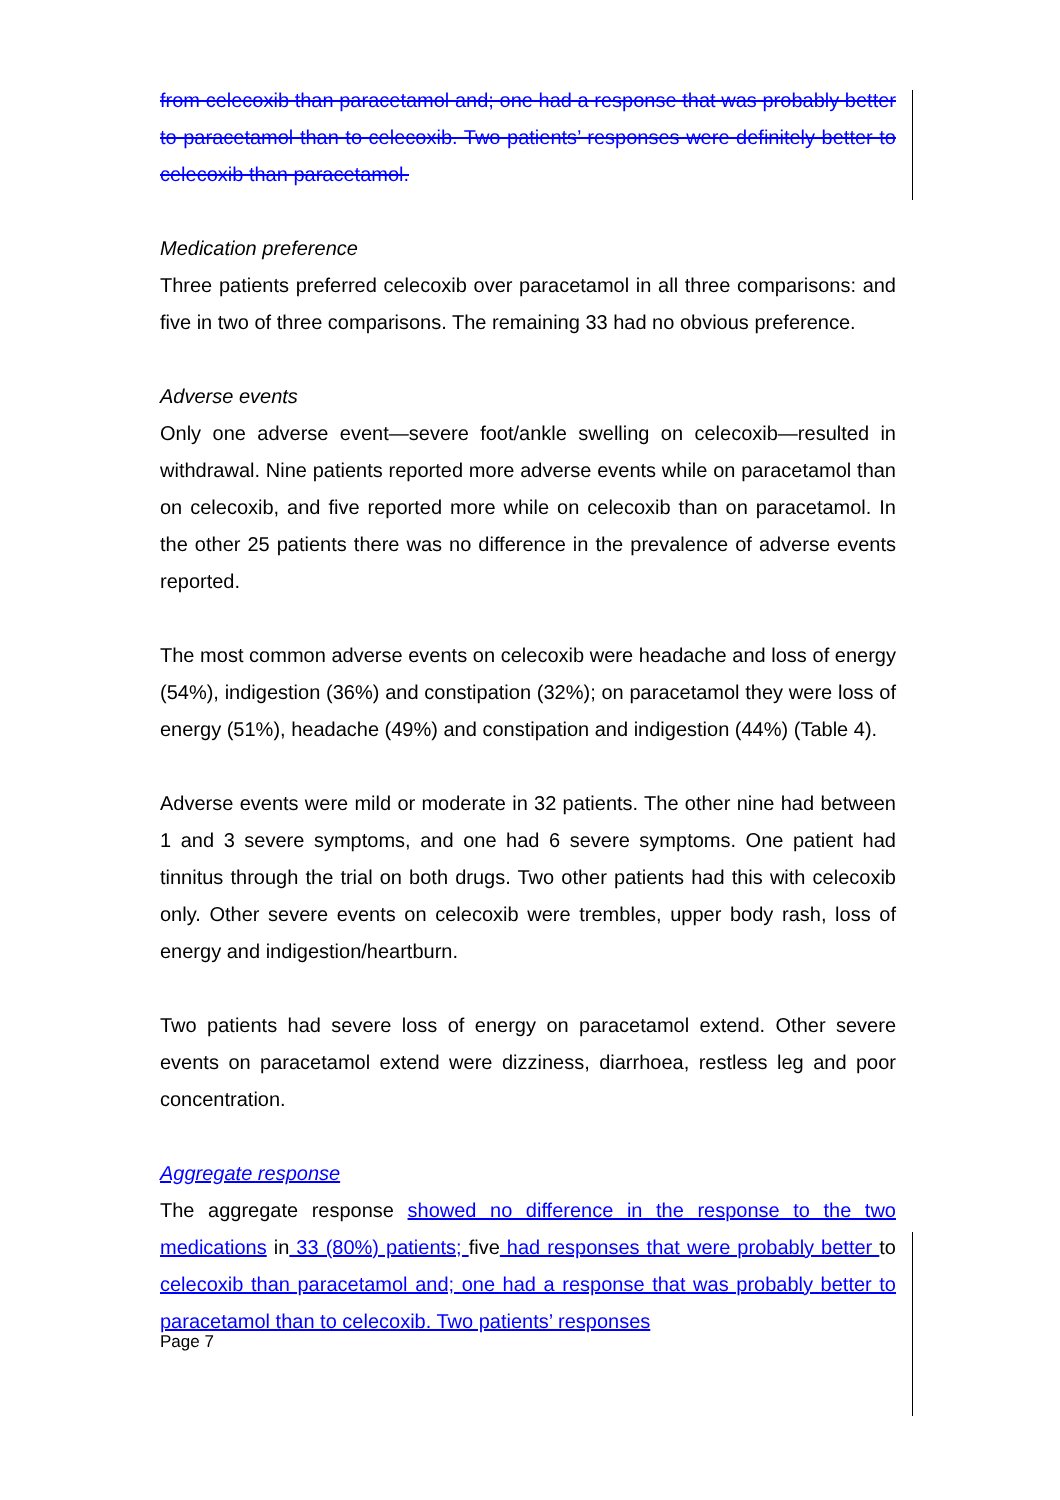from celecoxib than paracetamol and; one had a response that was probably better to paracetamol than to celecoxib. Two patients’ responses were definitely better to celecoxib than paracetamol.
Medication preference
Three patients preferred celecoxib over paracetamol in all three comparisons: and five in two of three comparisons. The remaining 33 had no obvious preference.
Adverse events
Only one adverse event—severe foot/ankle swelling on celecoxib—resulted in withdrawal. Nine patients reported more adverse events while on paracetamol than on celecoxib, and five reported more while on celecoxib than on paracetamol. In the other 25 patients there was no difference in the prevalence of adverse events reported.
The most common adverse events on celecoxib were headache and loss of energy (54%), indigestion (36%) and constipation (32%); on paracetamol they were loss of energy (51%), headache (49%) and constipation and indigestion (44%) (Table 4).
Adverse events were mild or moderate in 32 patients. The other nine had between 1 and 3 severe symptoms, and one had 6 severe symptoms. One patient had tinnitus through the trial on both drugs. Two other patients had this with celecoxib only. Other severe events on celecoxib were trembles, upper body rash, loss of energy and indigestion/heartburn.
Two patients had severe loss of energy on paracetamol extend. Other severe events on paracetamol extend were dizziness, diarrhoea, restless leg and poor concentration.
Aggregate response
The aggregate response showed no difference in the response to the two medications in 33 (80%) patients; five had responses that were probably better to celecoxib than paracetamol and; one had a response that was probably better to paracetamol than to celecoxib. Two patients’ responses
Page 7